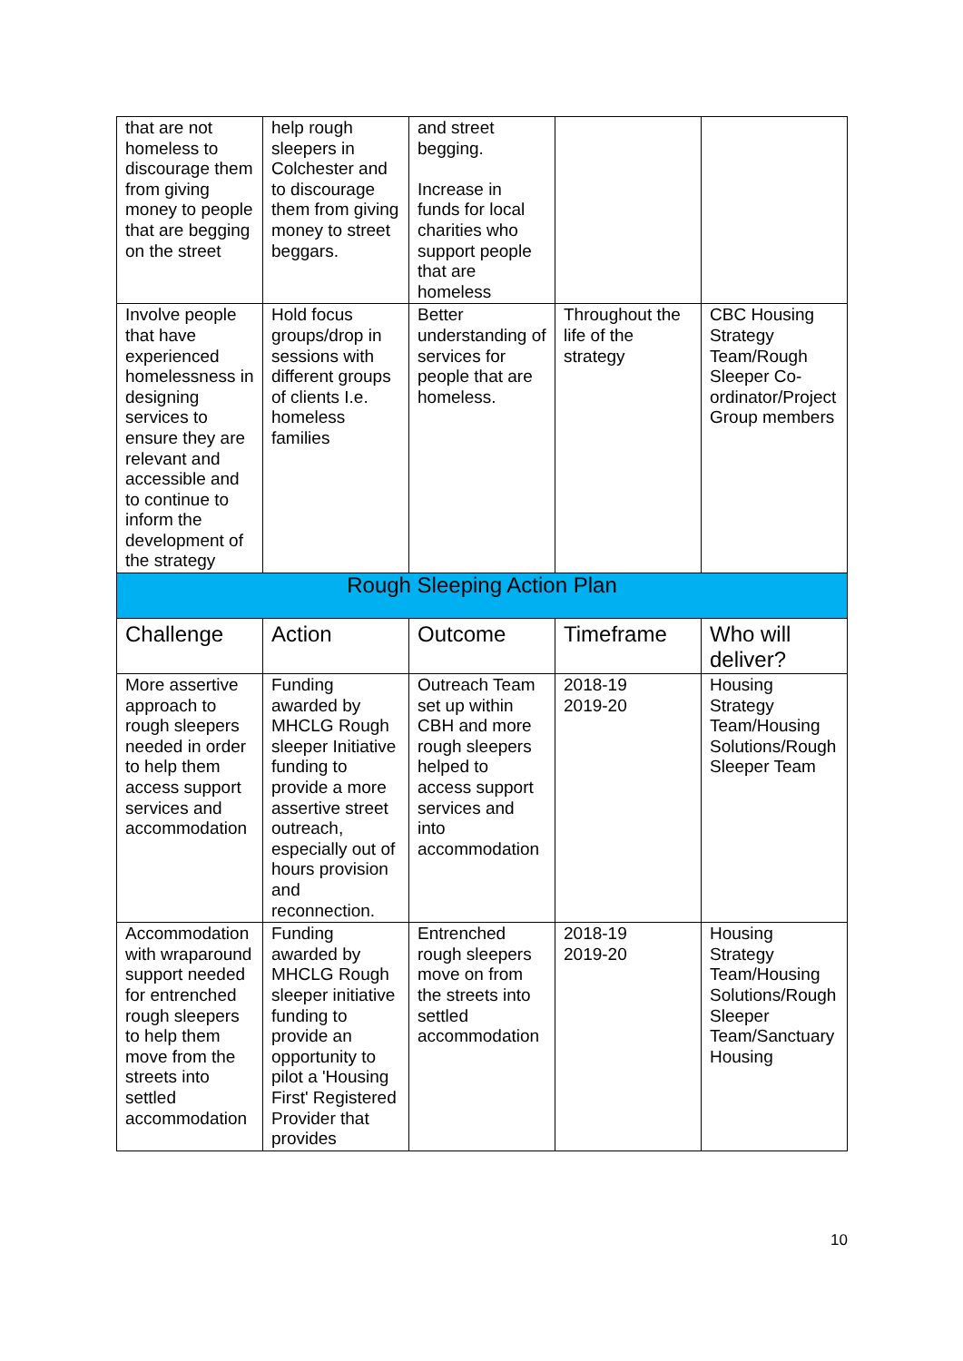| that are not homeless to discourage them from giving money to people that are begging on the street | help rough sleepers in Colchester and to discourage them from giving money to street beggars. | and street begging. Increase in funds for local charities who support people that are homeless | | |
| Involve people that have experienced homelessness in designing services to ensure they are relevant and accessible and to continue to inform the development of the strategy | Hold focus groups/drop in sessions with different groups of clients I.e. homeless families | Better understanding of services for people that are homeless. | Throughout the life of the strategy | CBC Housing Strategy Team/Rough Sleeper Co-ordinator/Project Group members |
| Rough Sleeping Action Plan | | | | |
| Challenge | Action | Outcome | Timeframe | Who will deliver? |
| More assertive approach to rough sleepers needed in order to help them access support services and accommodation | Funding awarded by MHCLG Rough sleeper Initiative funding to provide a more assertive street outreach, especially out of hours provision and reconnection. | Outreach Team set up within CBH and more rough sleepers helped to access support services and into accommodation | 2018-19 2019-20 | Housing Strategy Team/Housing Solutions/Rough Sleeper Team |
| Accommodation with wraparound support needed for entrenched rough sleepers to help them move from the streets into settled accommodation | Funding awarded by MHCLG Rough sleeper initiative funding to provide an opportunity to pilot a 'Housing First' Registered Provider that provides | Entrenched rough sleepers move on from the streets into settled accommodation | 2018-19 2019-20 | Housing Strategy Team/Housing Solutions/Rough Sleeper Team/Sanctuary Housing |
10